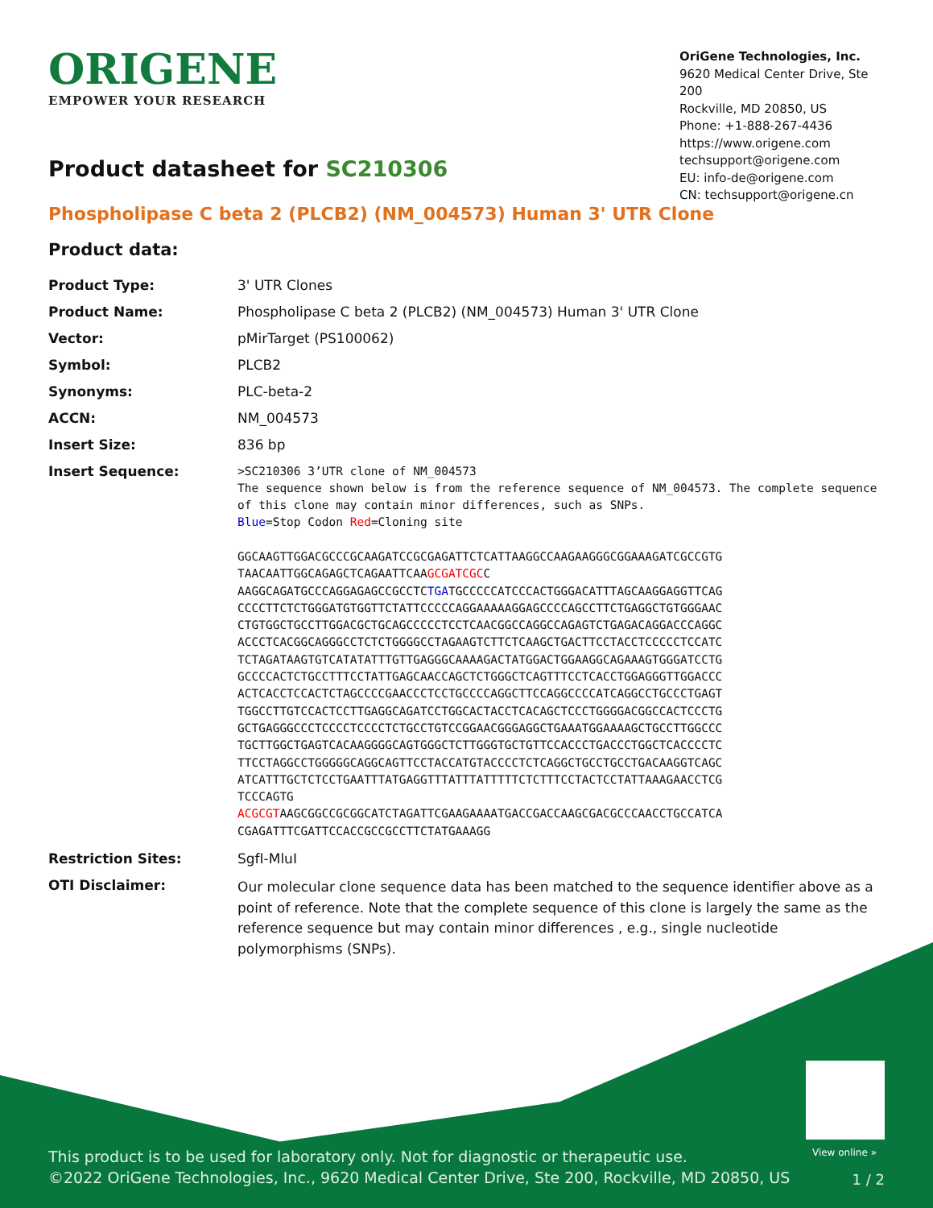ORIGENE
EMPOWER YOUR RESEARCH
OriGene Technologies, Inc.
9620 Medical Center Drive, Ste 200
Rockville, MD 20850, US
Phone: +1-888-267-4436
https://www.origene.com
techsupport@origene.com
EU: info-de@origene.com
CN: techsupport@origene.cn
Product datasheet for SC210306
Phospholipase C beta 2 (PLCB2) (NM_004573) Human 3' UTR Clone
Product data:
| Product Type: | 3' UTR Clones |
| Product Name: | Phospholipase C beta 2 (PLCB2) (NM_004573) Human 3' UTR Clone |
| Vector: | pMirTarget (PS100062) |
| Symbol: | PLCB2 |
| Synonyms: | PLC-beta-2 |
| ACCN: | NM_004573 |
| Insert Size: | 836 bp |
| Insert Sequence: | >SC210306 3’UTR clone of NM_004573 The sequence shown below is from the reference sequence of NM_004573. The complete sequence of this clone may contain minor differences, such as SNPs. Blue =Stop Codon Red =Cloning site GGCAAGTTGGACGCCCGCAAGATCCGCGAGATTCTCATTAAGGCCAAGAAGGGCGGAAAGATCGCCGTG TAACAATTGGCAGAGCTCAGAATTCAA GCGATCGC C AAGGCAGATGCCCAGGAGAGCCGCCTC TGA TGCCCCCATCCCACTGGGACATTTAGCAAGGAGGTTCAG CCCCTTCTCTGGGATGTGGTTCTATTCCCCCAGGAAAAAGGAGCCCCAGCCTTCTGAGGCTGTGGGAAC CTGTGGCTGCCTTGGACGCTGCAGCCCCCTCCTCAACGGCCAGGCCAGAGTCTGAGACAGGACCCAGGC ACCCTCACGGCAGGGCCTCTCTGGGGCCTAGAAGTCTTCTCAAGCTGACTTCCTACCTCCCCCTCCATC TCTAGATAAGTGTCATATATTTGTTGAGGGCAAAAGACTATGGACTGGAAGGCAGAAAGTGGGATCCTG GCCCCACTCTGCCTTTCCTATTGAGCAACCAGCTCTGGGCTCAGTTTCCTCACCTGGAGGGTTGGACCC ACTCACCTCCACTCTAGCCCCGAACCCTCCTGCCCCAGGCTTCCAGGCCCCATCAGGCCTGCCCTGAGT TGGCCTTGTCCACTCCTTGAGGCAGATCCTGGCACTACCTCACAGCTCCCTGGGGACGGCCACTCCCTG GCTGAGGGCCCTCCCCTCCCCTCTGCCTGTCCGGAACGGGAGGCTGAAATGGAAAAGCTGCCTTGGCCC TGCTTGGCTGAGTCACAAGGGGCAGTGGGCTCTTGGGTGCTGTTCCACCCTGACCCTGGCTCACCCCTC TTCCTAGGCCTGGGGGCAGGCAGTTCCTACCATGTACCCCTCTCAGGCTGCCTGCCTGACAAGGTCAGC ATCATTTGCTCTCCTGAATTTATGAGGTTTATTTATTTTTCTCTTTCCTACTCCTATTAAAGAACCTCG TCCCAGTG ACGCGT AAGCGGCCGCGGCATCTAGATTCGAAGAAAATGACCGACCAAGCGACGCCCAACCTGCCATCA CGAGATTTCGATTCCACCGCCGCCTTCTATGAAAGG |
| Restriction Sites: | SgfI-MluI |
| OTI Disclaimer: | Our molecular clone sequence data has been matched to the sequence identifier above as a point of reference. Note that the complete sequence of this clone is largely the same as the reference sequence but may contain minor differences , e.g., single nucleotide polymorphisms (SNPs). |
View online »
This product is to be used for laboratory only. Not for diagnostic or therapeutic use.
©2022 OriGene Technologies, Inc., 9620 Medical Center Drive, Ste 200, Rockville, MD 20850, US
1 / 2